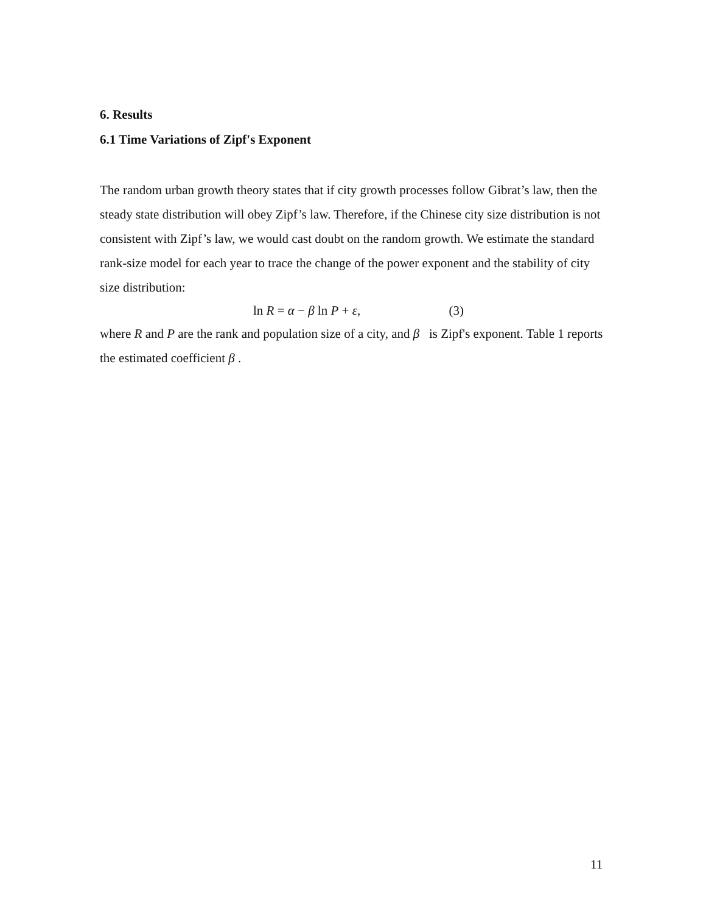6. Results
6.1 Time Variations of Zipf's Exponent
The random urban growth theory states that if city growth processes follow Gibrat’s law, then the steady state distribution will obey Zipf’s law. Therefore, if the Chinese city size distribution is not consistent with Zipf’s law, we would cast doubt on the random growth. We estimate the standard rank-size model for each year to trace the change of the power exponent and the stability of city size distribution:
ln R = α − β ln P + ε, (3)
where R and P are the rank and population size of a city, and β is Zipf's exponent. Table 1 reports the estimated coefficient β .
11